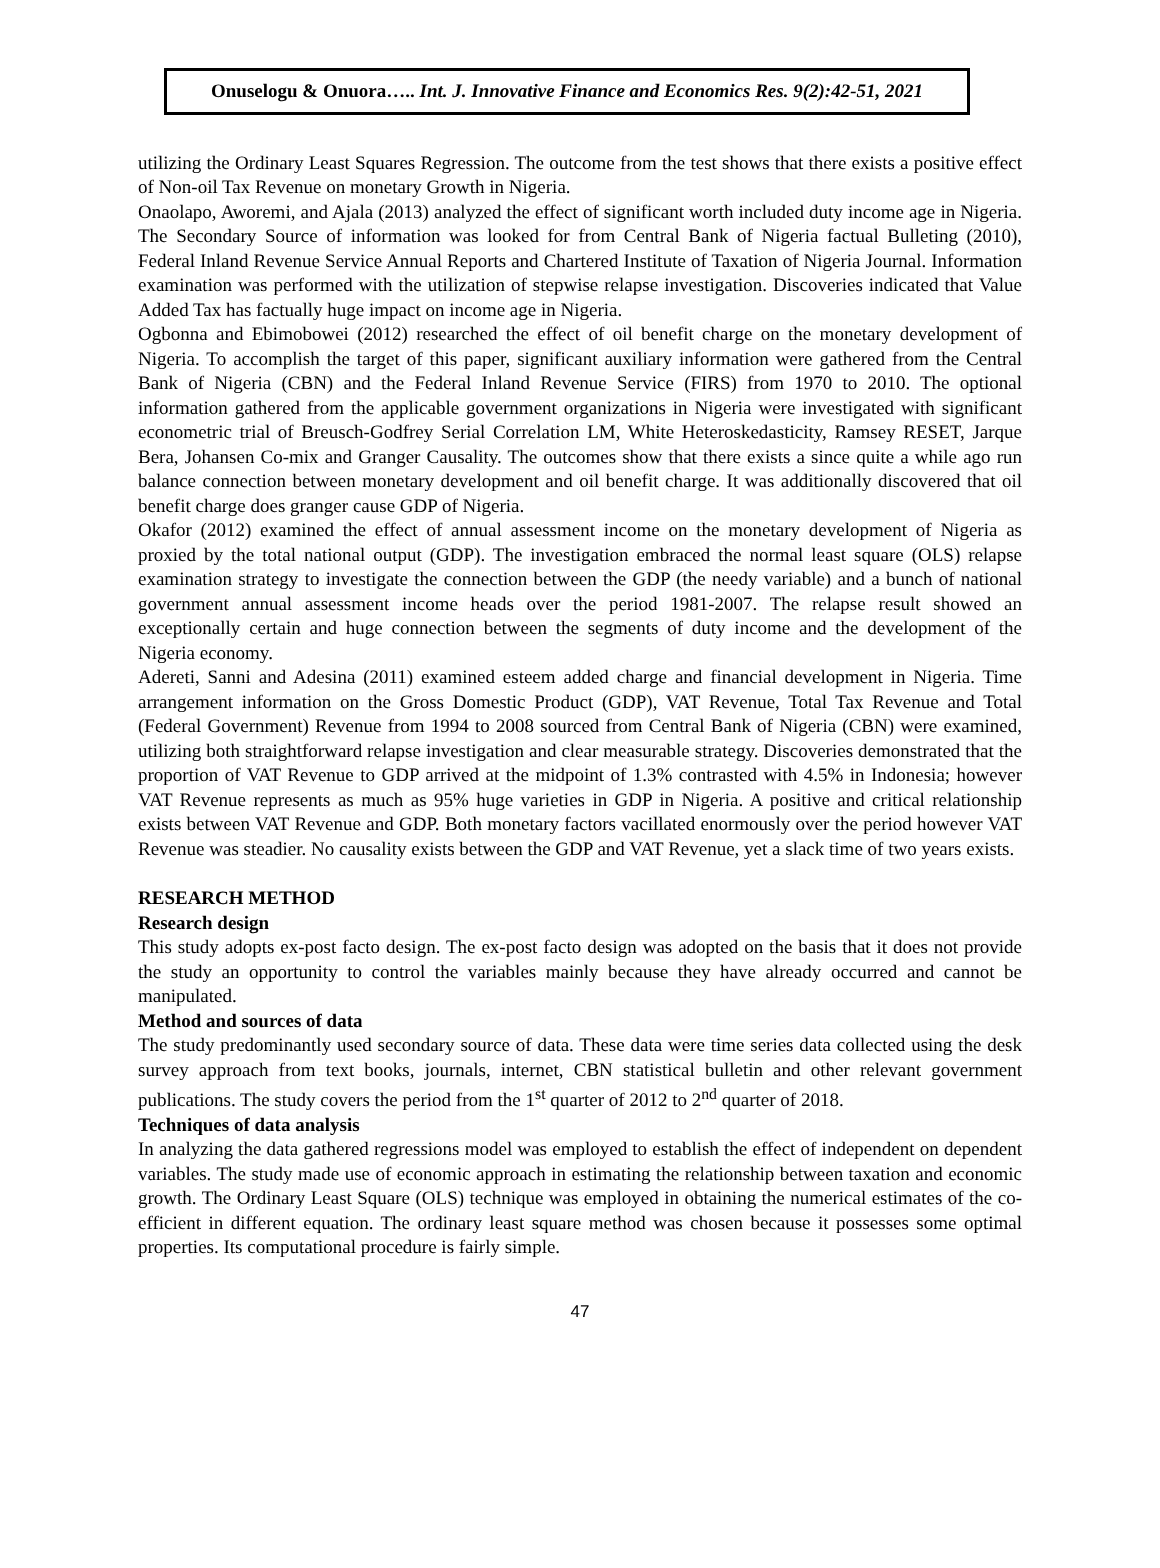Onuselogu & Onuora….. Int. J. Innovative Finance and Economics Res. 9(2):42-51, 2021
utilizing the Ordinary Least Squares Regression. The outcome from the test shows that there exists a positive effect of Non-oil Tax Revenue on monetary Growth in Nigeria.
Onaolapo, Aworemi, and Ajala (2013) analyzed the effect of significant worth included duty income age in Nigeria. The Secondary Source of information was looked for from Central Bank of Nigeria factual Bulleting (2010), Federal Inland Revenue Service Annual Reports and Chartered Institute of Taxation of Nigeria Journal. Information examination was performed with the utilization of stepwise relapse investigation. Discoveries indicated that Value Added Tax has factually huge impact on income age in Nigeria.
Ogbonna and Ebimobowei (2012) researched the effect of oil benefit charge on the monetary development of Nigeria. To accomplish the target of this paper, significant auxiliary information were gathered from the Central Bank of Nigeria (CBN) and the Federal Inland Revenue Service (FIRS) from 1970 to 2010. The optional information gathered from the applicable government organizations in Nigeria were investigated with significant econometric trial of Breusch-Godfrey Serial Correlation LM, White Heteroskedasticity, Ramsey RESET, Jarque Bera, Johansen Co-mix and Granger Causality. The outcomes show that there exists a since quite a while ago run balance connection between monetary development and oil benefit charge. It was additionally discovered that oil benefit charge does granger cause GDP of Nigeria.
Okafor (2012) examined the effect of annual assessment income on the monetary development of Nigeria as proxied by the total national output (GDP). The investigation embraced the normal least square (OLS) relapse examination strategy to investigate the connection between the GDP (the needy variable) and a bunch of national government annual assessment income heads over the period 1981-2007. The relapse result showed an exceptionally certain and huge connection between the segments of duty income and the development of the Nigeria economy.
Adereti, Sanni and Adesina (2011) examined esteem added charge and financial development in Nigeria. Time arrangement information on the Gross Domestic Product (GDP), VAT Revenue, Total Tax Revenue and Total (Federal Government) Revenue from 1994 to 2008 sourced from Central Bank of Nigeria (CBN) were examined, utilizing both straightforward relapse investigation and clear measurable strategy. Discoveries demonstrated that the proportion of VAT Revenue to GDP arrived at the midpoint of 1.3% contrasted with 4.5% in Indonesia; however VAT Revenue represents as much as 95% huge varieties in GDP in Nigeria. A positive and critical relationship exists between VAT Revenue and GDP. Both monetary factors vacillated enormously over the period however VAT Revenue was steadier. No causality exists between the GDP and VAT Revenue, yet a slack time of two years exists.
RESEARCH METHOD
Research design
This study adopts ex-post facto design. The ex-post facto design was adopted on the basis that it does not provide the study an opportunity to control the variables mainly because they have already occurred and cannot be manipulated.
Method and sources of data
The study predominantly used secondary source of data. These data were time series data collected using the desk survey approach from text books, journals, internet, CBN statistical bulletin and other relevant government publications. The study covers the period from the 1<sup>st</sup> quarter of 2012 to 2<sup>nd</sup> quarter of 2018.
Techniques of data analysis
In analyzing the data gathered regressions model was employed to establish the effect of independent on dependent variables. The study made use of economic approach in estimating the relationship between taxation and economic growth. The Ordinary Least Square (OLS) technique was employed in obtaining the numerical estimates of the co-efficient in different equation. The ordinary least square method was chosen because it possesses some optimal properties. Its computational procedure is fairly simple.
47